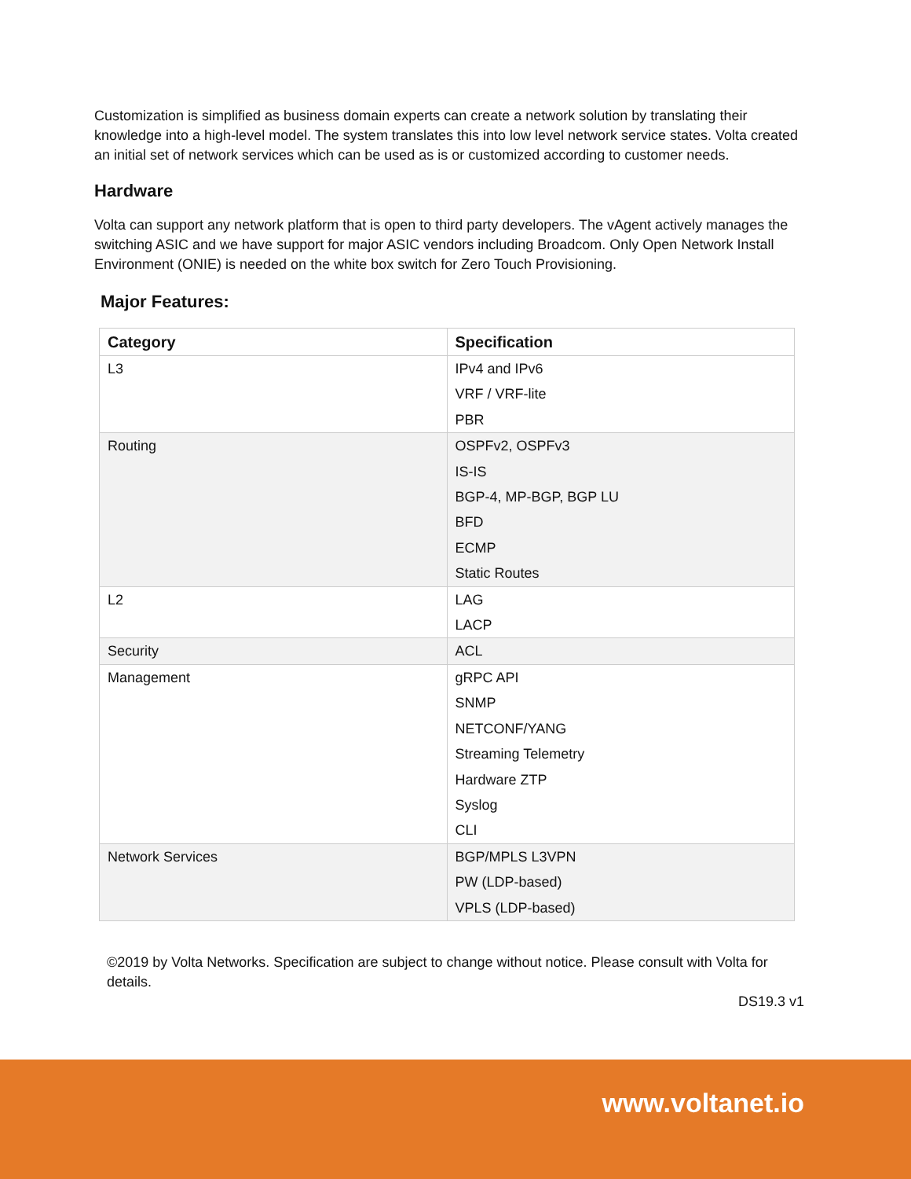Customization is simplified as business domain experts can create a network solution by translating their knowledge into a high-level model. The system translates this into low level network service states. Volta created an initial set of network services which can be used as is or customized according to customer needs.
Hardware
Volta can support any network platform that is open to third party developers. The vAgent actively manages the switching ASIC and we have support for major ASIC vendors including Broadcom. Only Open Network Install Environment (ONIE) is needed on the white box switch for Zero Touch Provisioning.
Major Features:
| Category | Specification |
| --- | --- |
| L3 | IPv4 and IPv6 VRF / VRF-lite PBR |
| Routing | OSPFv2, OSPFv3 IS-IS BGP-4, MP-BGP, BGP LU BFD ECMP Static Routes |
| L2 | LAG LACP |
| Security | ACL |
| Management | gRPC API SNMP NETCONF/YANG Streaming Telemetry Hardware ZTP Syslog CLI |
| Network Services | BGP/MPLS L3VPN PW (LDP-based) VPLS (LDP-based) |
©2019 by Volta Networks. Specification are subject to change without notice. Please consult with Volta for details.
DS19.3 v1
www.voltanet.io